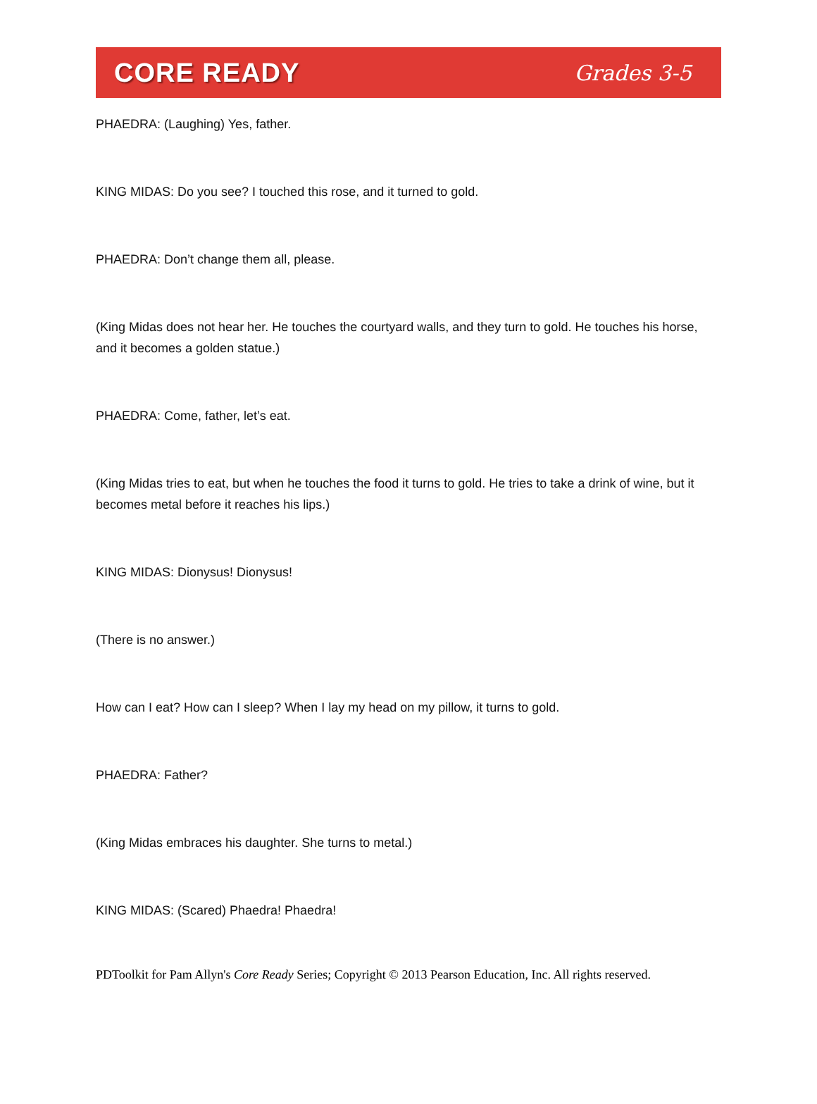CORE READY Grades 3-5
PHAEDRA: (Laughing) Yes, father.
KING MIDAS: Do you see? I touched this rose, and it turned to gold.
PHAEDRA: Don’t change them all, please.
(King Midas does not hear her. He touches the courtyard walls, and they turn to gold. He touches his horse, and it becomes a golden statue.)
PHAEDRA: Come, father, let’s eat.
(King Midas tries to eat, but when he touches the food it turns to gold. He tries to take a drink of wine, but it becomes metal before it reaches his lips.)
KING MIDAS: Dionysus! Dionysus!
(There is no answer.)
How can I eat? How can I sleep? When I lay my head on my pillow, it turns to gold.
PHAEDRA: Father?
(King Midas embraces his daughter. She turns to metal.)
KING MIDAS: (Scared) Phaedra! Phaedra!
PDToolkit for Pam Allyn's Core Ready Series; Copyright © 2013 Pearson Education, Inc. All rights reserved.